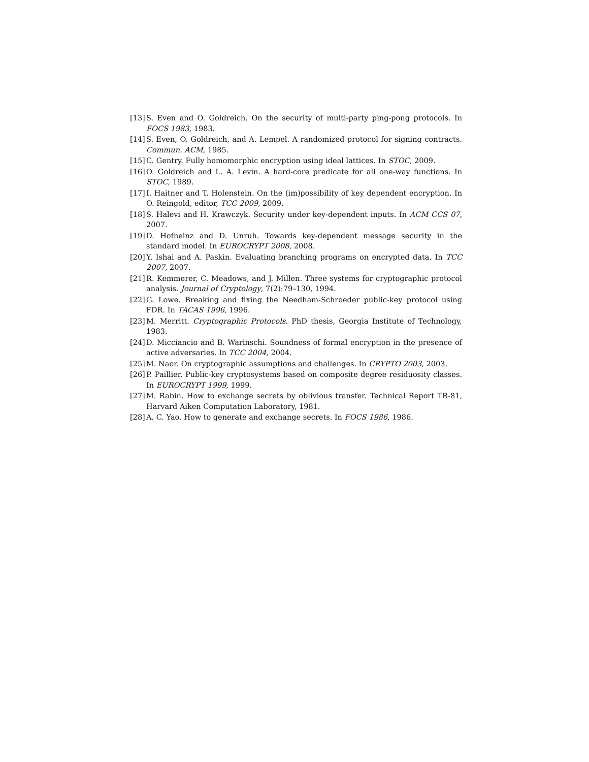[13] S. Even and O. Goldreich. On the security of multi-party ping-pong protocols. In FOCS 1983, 1983.
[14] S. Even, O. Goldreich, and A. Lempel. A randomized protocol for signing contracts. Commun. ACM, 1985.
[15] C. Gentry. Fully homomorphic encryption using ideal lattices. In STOC, 2009.
[16] O. Goldreich and L. A. Levin. A hard-core predicate for all one-way functions. In STOC, 1989.
[17] I. Haitner and T. Holenstein. On the (im)possibility of key dependent encryption. In O. Reingold, editor, TCC 2009, 2009.
[18] S. Halevi and H. Krawczyk. Security under key-dependent inputs. In ACM CCS 07, 2007.
[19] D. Hofheinz and D. Unruh. Towards key-dependent message security in the standard model. In EUROCRYPT 2008, 2008.
[20] Y. Ishai and A. Paskin. Evaluating branching programs on encrypted data. In TCC 2007, 2007.
[21] R. Kemmerer, C. Meadows, and J. Millen. Three systems for cryptographic protocol analysis. Journal of Cryptology, 7(2):79–130, 1994.
[22] G. Lowe. Breaking and fixing the Needham-Schroeder public-key protocol using FDR. In TACAS 1996, 1996.
[23] M. Merritt. Cryptographic Protocols. PhD thesis, Georgia Institute of Technology, 1983.
[24] D. Micciancio and B. Warinschi. Soundness of formal encryption in the presence of active adversaries. In TCC 2004, 2004.
[25] M. Naor. On cryptographic assumptions and challenges. In CRYPTO 2003, 2003.
[26] P. Paillier. Public-key cryptosystems based on composite degree residuosity classes. In EUROCRYPT 1999, 1999.
[27] M. Rabin. How to exchange secrets by oblivious transfer. Technical Report TR-81, Harvard Aiken Computation Laboratory, 1981.
[28] A. C. Yao. How to generate and exchange secrets. In FOCS 1986, 1986.